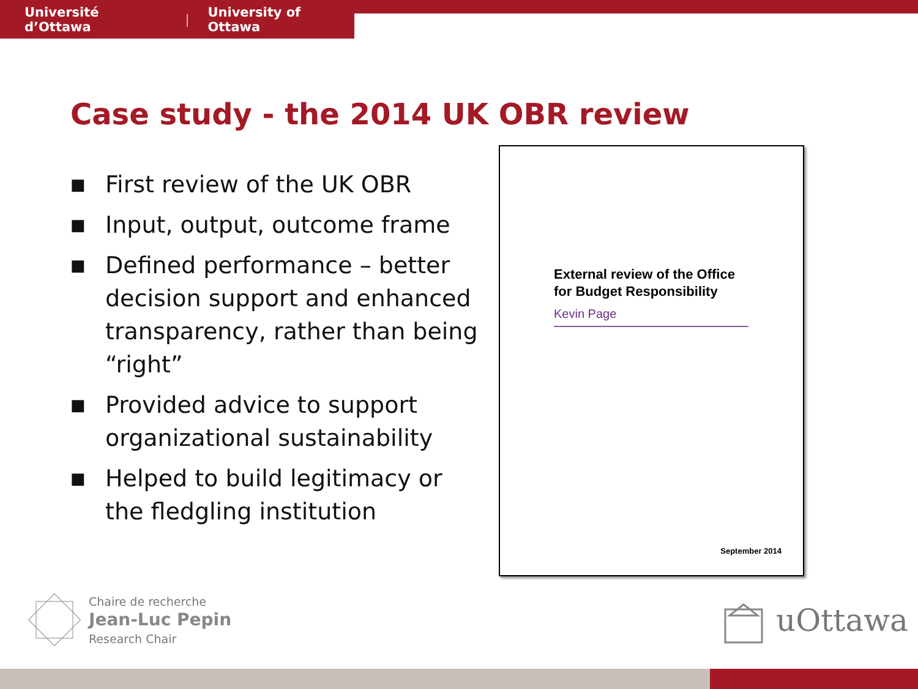Université d’Ottawa | University of Ottawa
Case study - the 2014 UK OBR review
■ First review of the UK OBR
■ Input, output, outcome frame
■ Defined performance – better decision support and enhanced transparency, rather than being “right”
■ Provided advice to support organizational sustainability
■ Helped to build legitimacy or the fledgling institution
External review of the Office
for Budget Responsibility
Kevin Page
September 2014
Chaire de recherche
Jean-Luc Pepin
Research Chair
uOttawa